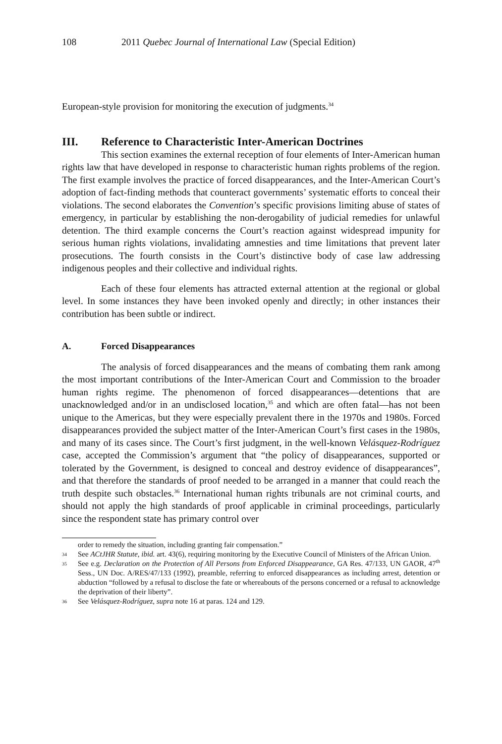108 2011 Quebec Journal of International Law (Special Edition)
European-style provision for monitoring the execution of judgments.<sup>34</sup>
III. Reference to Characteristic Inter-American Doctrines
This section examines the external reception of four elements of Inter-American human rights law that have developed in response to characteristic human rights problems of the region. The first example involves the practice of forced disappearances, and the Inter-American Court’s adoption of fact-finding methods that counteract governments’ systematic efforts to conceal their violations. The second elaborates the Convention’s specific provisions limiting abuse of states of emergency, in particular by establishing the non-derogability of judicial remedies for unlawful detention. The third example concerns the Court’s reaction against widespread impunity for serious human rights violations, invalidating amnesties and time limitations that prevent later prosecutions. The fourth consists in the Court’s distinctive body of case law addressing indigenous peoples and their collective and individual rights.
Each of these four elements has attracted external attention at the regional or global level. In some instances they have been invoked openly and directly; in other instances their contribution has been subtle or indirect.
A. Forced Disappearances
The analysis of forced disappearances and the means of combating them rank among the most important contributions of the Inter-American Court and Commission to the broader human rights regime. The phenomenon of forced disappearances—detentions that are unacknowledged and/or in an undisclosed location,<sup>35</sup> and which are often fatal—has not been unique to the Americas, but they were especially prevalent there in the 1970s and 1980s. Forced disappearances provided the subject matter of the Inter-American Court’s first cases in the 1980s, and many of its cases since. The Court’s first judgment, in the well-known Velásquez-Rodríguez case, accepted the Commission’s argument that “the policy of disappearances, supported or tolerated by the Government, is designed to conceal and destroy evidence of disappearances”, and that therefore the standards of proof needed to be arranged in a manner that could reach the truth despite such obstacles.<sup>36</sup> International human rights tribunals are not criminal courts, and should not apply the high standards of proof applicable in criminal proceedings, particularly since the respondent state has primary control over
order to remedy the situation, including granting fair compensation.”
34 See ACtJHR Statute, ibid. art. 43(6), requiring monitoring by the Executive Council of Ministers of the African Union.
35 See e.g. Declaration on the Protection of All Persons from Enforced Disappearance, GA Res. 47/133, UN GAOR, 47<sup>th</sup> Sess., UN Doc. A/RES/47/133 (1992), preamble, referring to enforced disappearances as including arrest, detention or abduction “followed by a refusal to disclose the fate or whereabouts of the persons concerned or a refusal to acknowledge the deprivation of their liberty”.
36 See Velásquez-Rodríguez, supra note 16 at paras. 124 and 129.